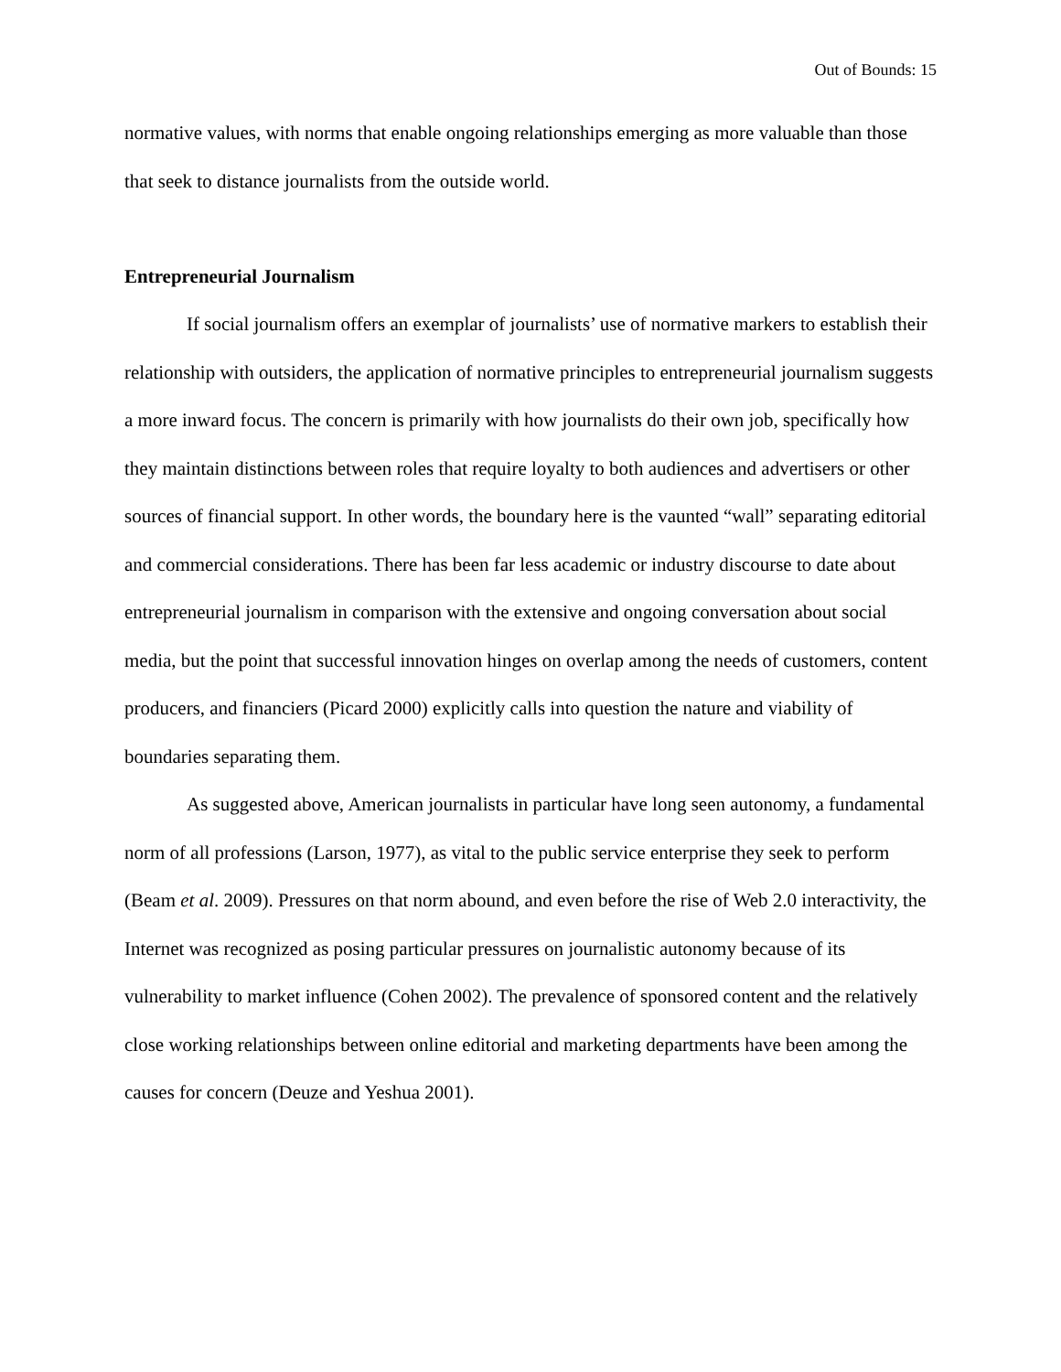Out of Bounds: 15
normative values, with norms that enable ongoing relationships emerging as more valuable than those that seek to distance journalists from the outside world.
Entrepreneurial Journalism
If social journalism offers an exemplar of journalists’ use of normative markers to establish their relationship with outsiders, the application of normative principles to entrepreneurial journalism suggests a more inward focus. The concern is primarily with how journalists do their own job, specifically how they maintain distinctions between roles that require loyalty to both audiences and advertisers or other sources of financial support. In other words, the boundary here is the vaunted “wall” separating editorial and commercial considerations. There has been far less academic or industry discourse to date about entrepreneurial journalism in comparison with the extensive and ongoing conversation about social media, but the point that successful innovation hinges on overlap among the needs of customers, content producers, and financiers (Picard 2000) explicitly calls into question the nature and viability of boundaries separating them.
As suggested above, American journalists in particular have long seen autonomy, a fundamental norm of all professions (Larson, 1977), as vital to the public service enterprise they seek to perform (Beam et al. 2009). Pressures on that norm abound, and even before the rise of Web 2.0 interactivity, the Internet was recognized as posing particular pressures on journalistic autonomy because of its vulnerability to market influence (Cohen 2002). The prevalence of sponsored content and the relatively close working relationships between online editorial and marketing departments have been among the causes for concern (Deuze and Yeshua 2001).